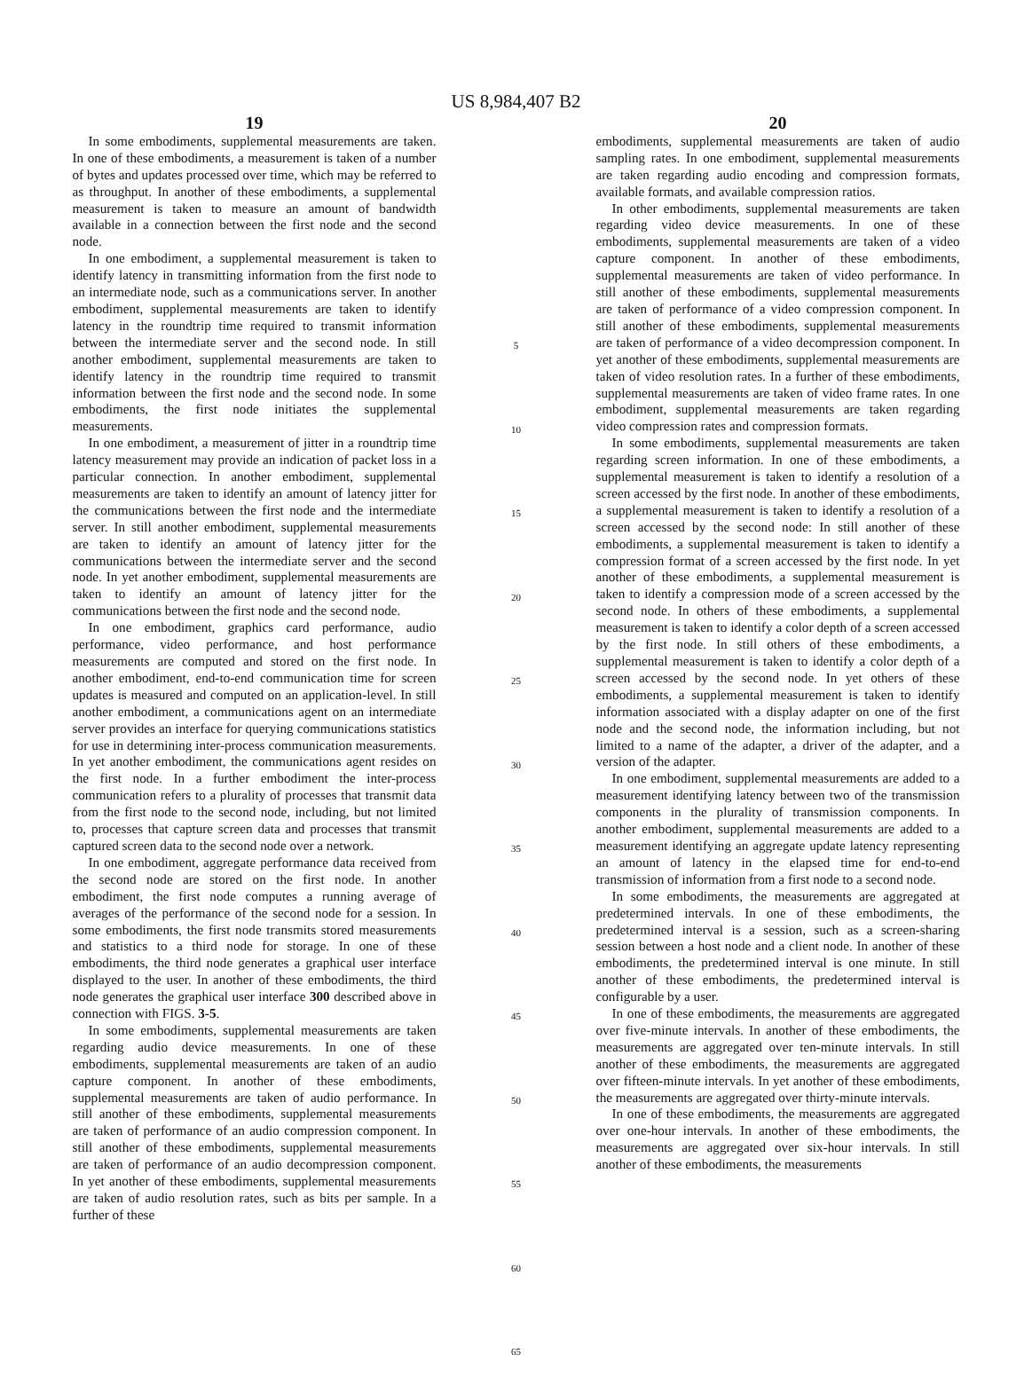US 8,984,407 B2
19
In some embodiments, supplemental measurements are taken. In one of these embodiments, a measurement is taken of a number of bytes and updates processed over time, which may be referred to as throughput. In another of these embodiments, a supplemental measurement is taken to measure an amount of bandwidth available in a connection between the first node and the second node.
In one embodiment, a supplemental measurement is taken to identify latency in transmitting information from the first node to an intermediate node, such as a communications server. In another embodiment, supplemental measurements are taken to identify latency in the roundtrip time required to transmit information between the intermediate server and the second node. In still another embodiment, supplemental measurements are taken to identify latency in the roundtrip time required to transmit information between the first node and the second node. In some embodiments, the first node initiates the supplemental measurements.
In one embodiment, a measurement of jitter in a roundtrip time latency measurement may provide an indication of packet loss in a particular connection. In another embodiment, supplemental measurements are taken to identify an amount of latency jitter for the communications between the first node and the intermediate server. In still another embodiment, supplemental measurements are taken to identify an amount of latency jitter for the communications between the intermediate server and the second node. In yet another embodiment, supplemental measurements are taken to identify an amount of latency jitter for the communications between the first node and the second node.
In one embodiment, graphics card performance, audio performance, video performance, and host performance measurements are computed and stored on the first node. In another embodiment, end-to-end communication time for screen updates is measured and computed on an application-level. In still another embodiment, a communications agent on an intermediate server provides an interface for querying communications statistics for use in determining inter-process communication measurements. In yet another embodiment, the communications agent resides on the first node. In a further embodiment the inter-process communication refers to a plurality of processes that transmit data from the first node to the second node, including, but not limited to, processes that capture screen data and processes that transmit captured screen data to the second node over a network.
In one embodiment, aggregate performance data received from the second node are stored on the first node. In another embodiment, the first node computes a running average of averages of the performance of the second node for a session. In some embodiments, the first node transmits stored measurements and statistics to a third node for storage. In one of these embodiments, the third node generates a graphical user interface displayed to the user. In another of these embodiments, the third node generates the graphical user interface 300 described above in connection with FIGS. 3-5.
In some embodiments, supplemental measurements are taken regarding audio device measurements. In one of these embodiments, supplemental measurements are taken of an audio capture component. In another of these embodiments, supplemental measurements are taken of audio performance. In still another of these embodiments, supplemental measurements are taken of performance of an audio compression component. In still another of these embodiments, supplemental measurements are taken of performance of an audio decompression component. In yet another of these embodiments, supplemental measurements are taken of audio resolution rates, such as bits per sample. In a further of these
5
10
15
20
25
30
35
40
45
50
55
60
65
20
embodiments, supplemental measurements are taken of audio sampling rates. In one embodiment, supplemental measurements are taken regarding audio encoding and compression formats, available formats, and available compression ratios.
In other embodiments, supplemental measurements are taken regarding video device measurements. In one of these embodiments, supplemental measurements are taken of a video capture component. In another of these embodiments, supplemental measurements are taken of video performance. In still another of these embodiments, supplemental measurements are taken of performance of a video compression component. In still another of these embodiments, supplemental measurements are taken of performance of a video decompression component. In yet another of these embodiments, supplemental measurements are taken of video resolution rates. In a further of these embodiments, supplemental measurements are taken of video frame rates. In one embodiment, supplemental measurements are taken regarding video compression rates and compression formats.
In some embodiments, supplemental measurements are taken regarding screen information. In one of these embodiments, a supplemental measurement is taken to identify a resolution of a screen accessed by the first node. In another of these embodiments, a supplemental measurement is taken to identify a resolution of a screen accessed by the second node: In still another of these embodiments, a supplemental measurement is taken to identify a compression format of a screen accessed by the first node. In yet another of these embodiments, a supplemental measurement is taken to identify a compression mode of a screen accessed by the second node. In others of these embodiments, a supplemental measurement is taken to identify a color depth of a screen accessed by the first node. In still others of these embodiments, a supplemental measurement is taken to identify a color depth of a screen accessed by the second node. In yet others of these embodiments, a supplemental measurement is taken to identify information associated with a display adapter on one of the first node and the second node, the information including, but not limited to a name of the adapter, a driver of the adapter, and a version of the adapter.
In one embodiment, supplemental measurements are added to a measurement identifying latency between two of the transmission components in the plurality of transmission components. In another embodiment, supplemental measurements are added to a measurement identifying an aggregate update latency representing an amount of latency in the elapsed time for end-to-end transmission of information from a first node to a second node.
In some embodiments, the measurements are aggregated at predetermined intervals. In one of these embodiments, the predetermined interval is a session, such as a screen-sharing session between a host node and a client node. In another of these embodiments, the predetermined interval is one minute. In still another of these embodiments, the predetermined interval is configurable by a user.
In one of these embodiments, the measurements are aggregated over five-minute intervals. In another of these embodiments, the measurements are aggregated over ten-minute intervals. In still another of these embodiments, the measurements are aggregated over fifteen-minute intervals. In yet another of these embodiments, the measurements are aggregated over thirty-minute intervals.
In one of these embodiments, the measurements are aggregated over one-hour intervals. In another of these embodiments, the measurements are aggregated over six-hour intervals. In still another of these embodiments, the measurements